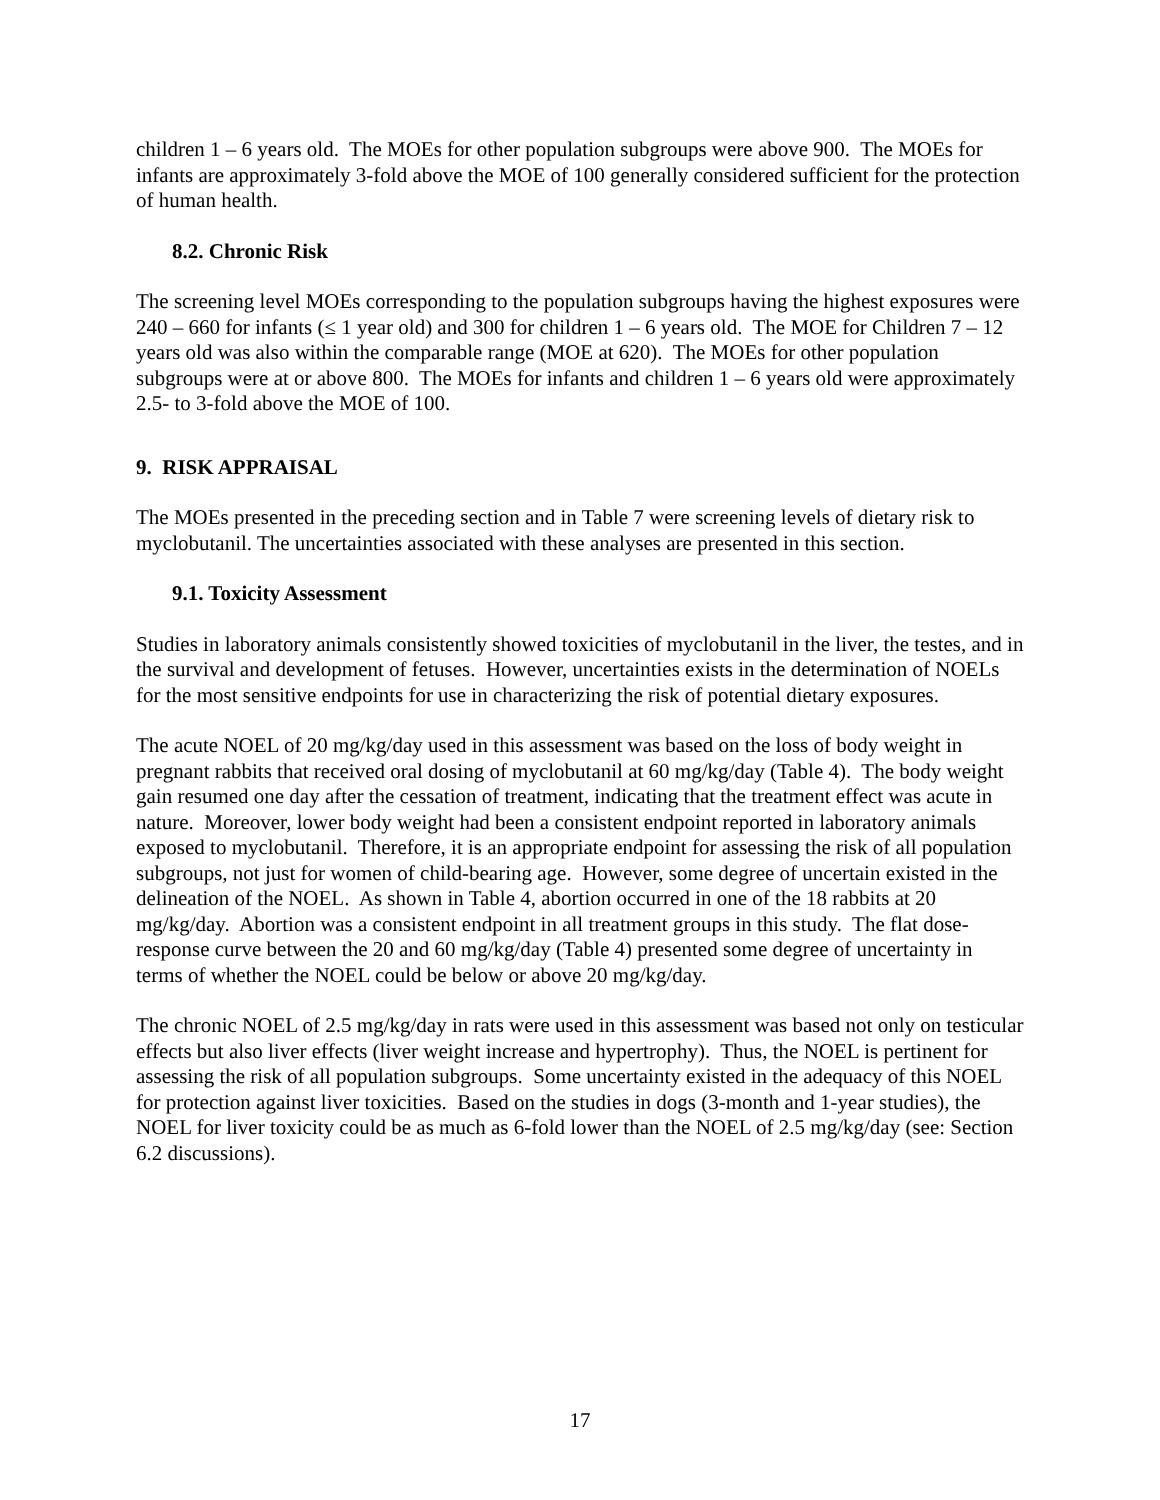children 1 – 6 years old. The MOEs for other population subgroups were above 900. The MOEs for infants are approximately 3-fold above the MOE of 100 generally considered sufficient for the protection of human health.
8.2. Chronic Risk
The screening level MOEs corresponding to the population subgroups having the highest exposures were 240 – 660 for infants (≤ 1 year old) and 300 for children 1 – 6 years old. The MOE for Children 7 – 12 years old was also within the comparable range (MOE at 620). The MOEs for other population subgroups were at or above 800. The MOEs for infants and children 1 – 6 years old were approximately 2.5- to 3-fold above the MOE of 100.
9. RISK APPRAISAL
The MOEs presented in the preceding section and in Table 7 were screening levels of dietary risk to myclobutanil. The uncertainties associated with these analyses are presented in this section.
9.1. Toxicity Assessment
Studies in laboratory animals consistently showed toxicities of myclobutanil in the liver, the testes, and in the survival and development of fetuses. However, uncertainties exists in the determination of NOELs for the most sensitive endpoints for use in characterizing the risk of potential dietary exposures.
The acute NOEL of 20 mg/kg/day used in this assessment was based on the loss of body weight in pregnant rabbits that received oral dosing of myclobutanil at 60 mg/kg/day (Table 4). The body weight gain resumed one day after the cessation of treatment, indicating that the treatment effect was acute in nature. Moreover, lower body weight had been a consistent endpoint reported in laboratory animals exposed to myclobutanil. Therefore, it is an appropriate endpoint for assessing the risk of all population subgroups, not just for women of child-bearing age. However, some degree of uncertain existed in the delineation of the NOEL. As shown in Table 4, abortion occurred in one of the 18 rabbits at 20 mg/kg/day. Abortion was a consistent endpoint in all treatment groups in this study. The flat dose-response curve between the 20 and 60 mg/kg/day (Table 4) presented some degree of uncertainty in terms of whether the NOEL could be below or above 20 mg/kg/day.
The chronic NOEL of 2.5 mg/kg/day in rats were used in this assessment was based not only on testicular effects but also liver effects (liver weight increase and hypertrophy). Thus, the NOEL is pertinent for assessing the risk of all population subgroups. Some uncertainty existed in the adequacy of this NOEL for protection against liver toxicities. Based on the studies in dogs (3-month and 1-year studies), the NOEL for liver toxicity could be as much as 6-fold lower than the NOEL of 2.5 mg/kg/day (see: Section 6.2 discussions).
17